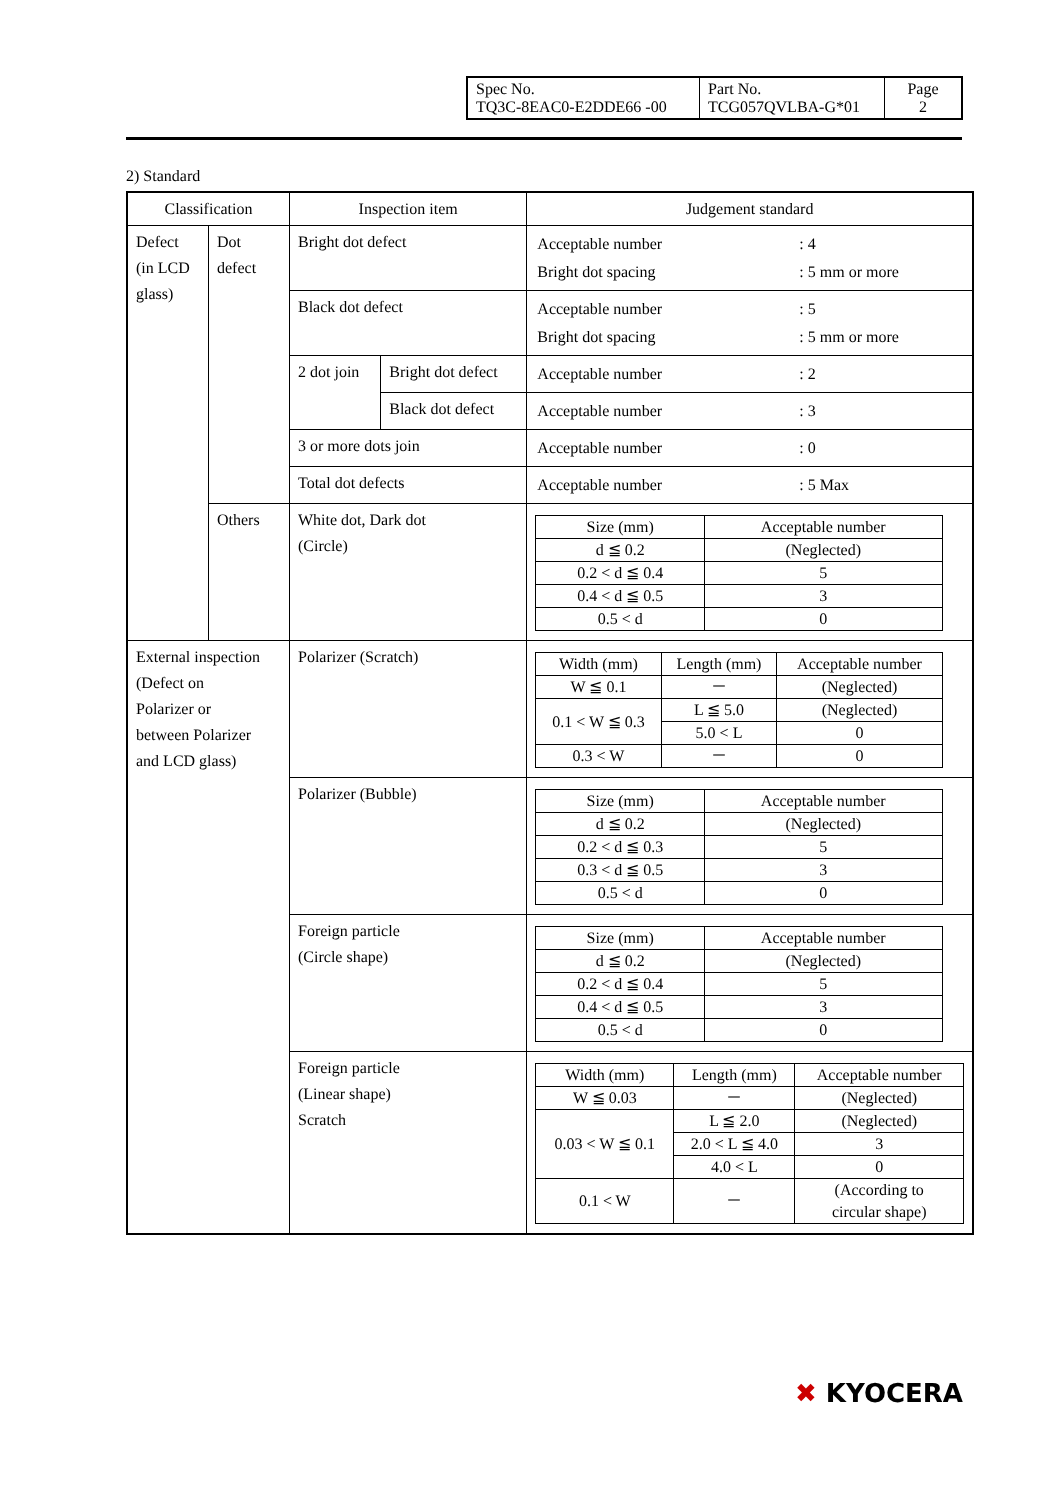| Spec No. TQ3C-8EAC0-E2DDE66 -00 | Part No. TCG057QVLBA-G*01 | Page 2 |
2) Standard
| Classification | | Inspection item | | Judgement standard |
| --- | --- | --- | --- | --- |
| Defect (in LCD glass) | Dot defect | Bright dot defect | | / Acceptable number / : 4 / / Bright dot spacing / : 5 mm or more / |
| | | Black dot defect | | / Acceptable number / : 5 / / Bright dot spacing / : 5 mm or more / |
| | | 2 dot join | Bright dot defect | / Acceptable number / : 2 / |
| | | | Black dot defect | / Acceptable number / : 3 / |
| | | 3 or more dots join | | / Acceptable number / : 0 / |
| | | Total dot defects | | / Acceptable number / : 5 Max / |
| | Others | White dot, Dark dot (Circle) | | / Size (mm) / Acceptable number / / d ≦ 0.2 / (Neglected) / / 0.2 < d ≦ 0.4 / 5 / / 0.4 < d ≦ 0.5 / 3 / / 0.5 < d / 0 / |
| External inspection (Defect on Polarizer or between Polarizer and LCD glass) | | Polarizer (Scratch) | | / Width (mm) / Length (mm) / Acceptable number / / W ≦ 0.1 / － / (Neglected) / / 0.1 < W ≦ 0.3 / L ≦ 5.0 / (Neglected) / / / 5.0 < L / 0 / / 0.3 < W / － / 0 / |
| | | Polarizer (Bubble) | | / Size (mm) / Acceptable number / / d ≦ 0.2 / (Neglected) / / 0.2 < d ≦ 0.3 / 5 / / 0.3 < d ≦ 0.5 / 3 / / 0.5 < d / 0 / |
| | | Foreign particle (Circle shape) | | / Size (mm) / Acceptable number / / d ≦ 0.2 / (Neglected) / / 0.2 < d ≦ 0.4 / 5 / / 0.4 < d ≦ 0.5 / 3 / / 0.5 < d / 0 / |
| | | Foreign particle (Linear shape) Scratch | | / Width (mm) / Length (mm) / Acceptable number / / W ≦ 0.03 / － / (Neglected) / / 0.03 < W ≦ 0.1 / L ≦ 2.0 / (Neglected) / / / 2.0 < L ≦ 4.0 / 3 / / / 4.0 < L / 0 / / 0.1 < W / － / (According to circular shape) / |
✖ KYOCERA